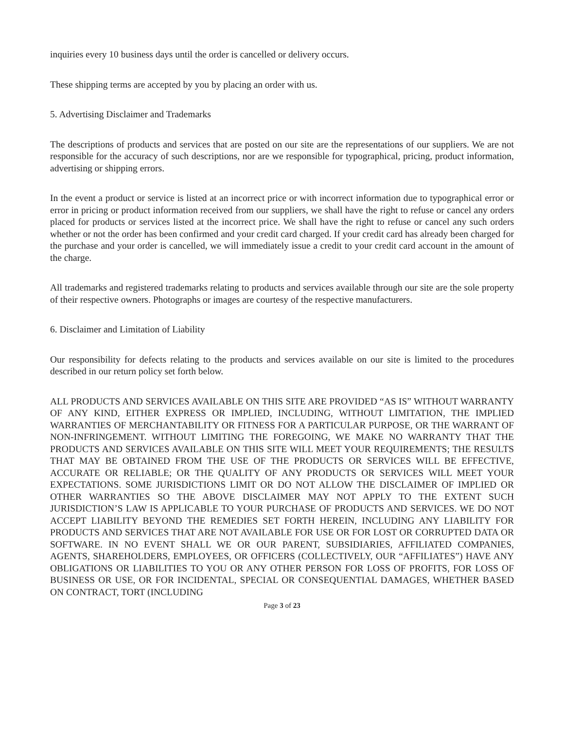inquiries every 10 business days until the order is cancelled or delivery occurs.
These shipping terms are accepted by you by placing an order with us.
5. Advertising Disclaimer and Trademarks
The descriptions of products and services that are posted on our site are the representations of our suppliers. We are not responsible for the accuracy of such descriptions, nor are we responsible for typographical, pricing, product information, advertising or shipping errors.
In the event a product or service is listed at an incorrect price or with incorrect information due to typographical error or error in pricing or product information received from our suppliers, we shall have the right to refuse or cancel any orders placed for products or services listed at the incorrect price. We shall have the right to refuse or cancel any such orders whether or not the order has been confirmed and your credit card charged. If your credit card has already been charged for the purchase and your order is cancelled, we will immediately issue a credit to your credit card account in the amount of the charge.
All trademarks and registered trademarks relating to products and services available through our site are the sole property of their respective owners. Photographs or images are courtesy of the respective manufacturers.
6. Disclaimer and Limitation of Liability
Our responsibility for defects relating to the products and services available on our site is limited to the procedures described in our return policy set forth below.
ALL PRODUCTS AND SERVICES AVAILABLE ON THIS SITE ARE PROVIDED “AS IS” WITHOUT WARRANTY OF ANY KIND, EITHER EXPRESS OR IMPLIED, INCLUDING, WITHOUT LIMITATION, THE IMPLIED WARRANTIES OF MERCHANTABILITY OR FITNESS FOR A PARTICULAR PURPOSE, OR THE WARRANT OF NON-INFRINGEMENT. WITHOUT LIMITING THE FOREGOING, WE MAKE NO WARRANTY THAT THE PRODUCTS AND SERVICES AVAILABLE ON THIS SITE WILL MEET YOUR REQUIREMENTS; THE RESULTS THAT MAY BE OBTAINED FROM THE USE OF THE PRODUCTS OR SERVICES WILL BE EFFECTIVE, ACCURATE OR RELIABLE; OR THE QUALITY OF ANY PRODUCTS OR SERVICES WILL MEET YOUR EXPECTATIONS. SOME JURISDICTIONS LIMIT OR DO NOT ALLOW THE DISCLAIMER OF IMPLIED OR OTHER WARRANTIES SO THE ABOVE DISCLAIMER MAY NOT APPLY TO THE EXTENT SUCH JURISDICTION’S LAW IS APPLICABLE TO YOUR PURCHASE OF PRODUCTS AND SERVICES. WE DO NOT ACCEPT LIABILITY BEYOND THE REMEDIES SET FORTH HEREIN, INCLUDING ANY LIABILITY FOR PRODUCTS AND SERVICES THAT ARE NOT AVAILABLE FOR USE OR FOR LOST OR CORRUPTED DATA OR SOFTWARE. IN NO EVENT SHALL WE OR OUR PARENT, SUBSIDIARIES, AFFILIATED COMPANIES, AGENTS, SHAREHOLDERS, EMPLOYEES, OR OFFICERS (COLLECTIVELY, OUR “AFFILIATES”) HAVE ANY OBLIGATIONS OR LIABILITIES TO YOU OR ANY OTHER PERSON FOR LOSS OF PROFITS, FOR LOSS OF BUSINESS OR USE, OR FOR INCIDENTAL, SPECIAL OR CONSEQUENTIAL DAMAGES, WHETHER BASED ON CONTRACT, TORT (INCLUDING
Page 3 of 23